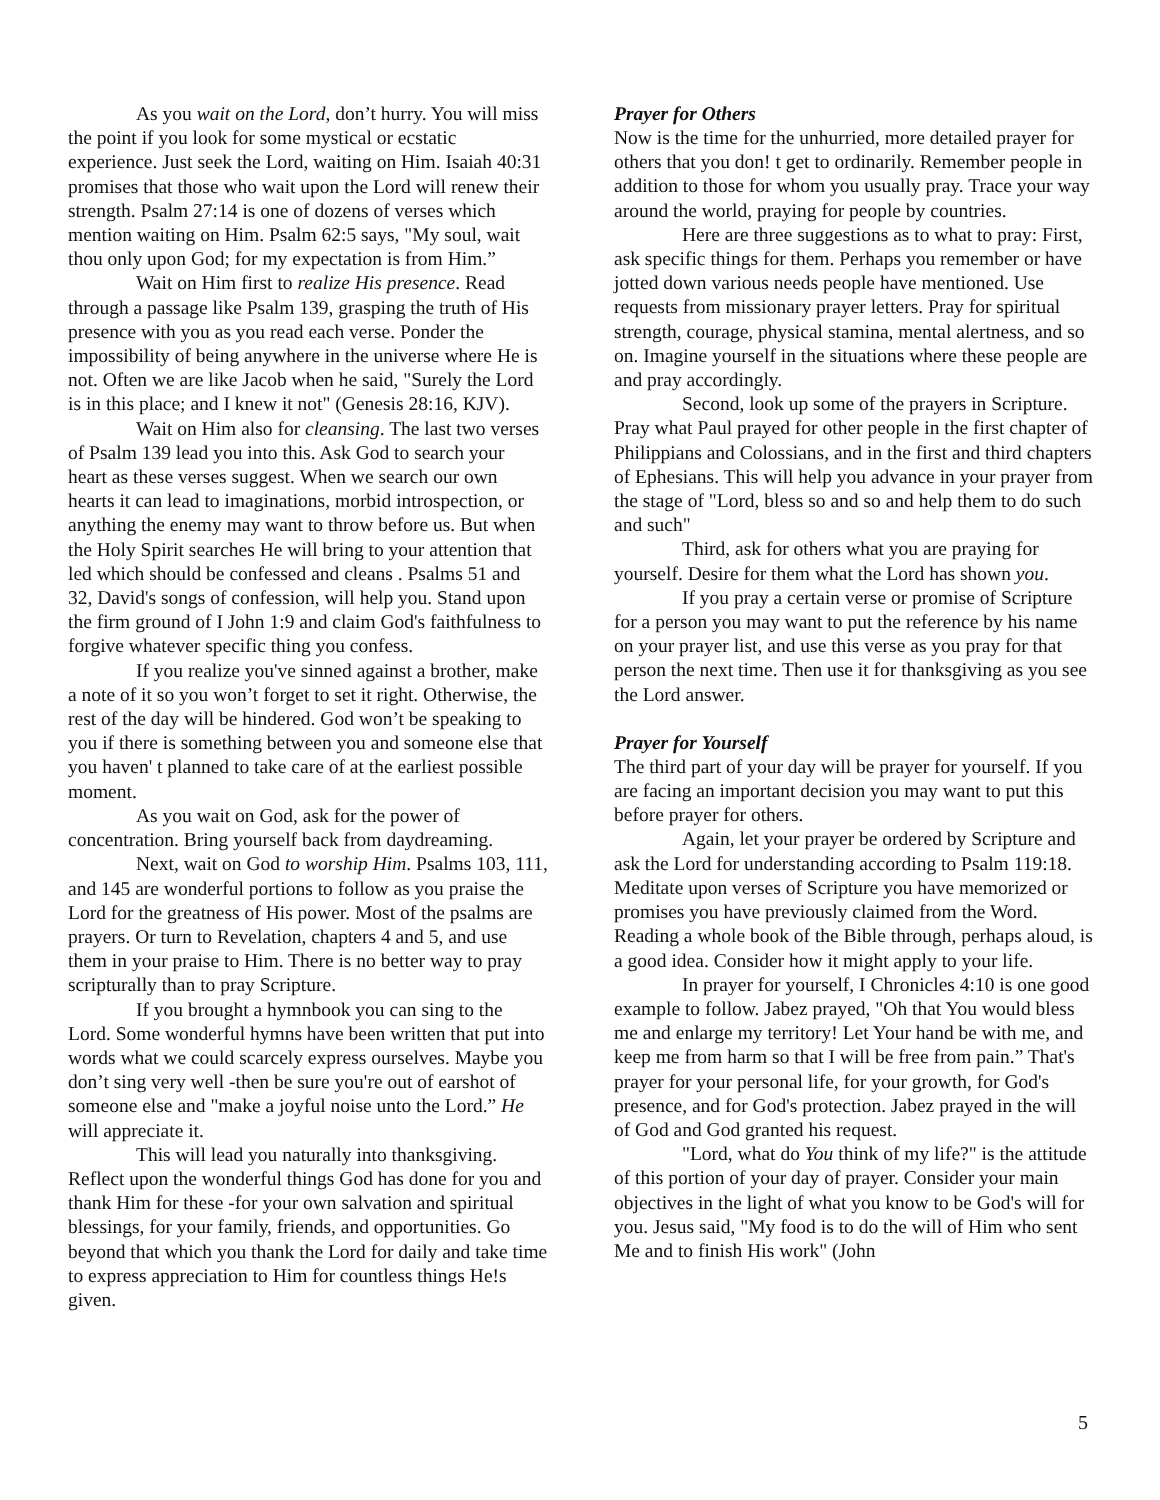As you wait on the Lord, don’t hurry. You will miss the point if you look for some mystical or ecstatic experience. Just seek the Lord, waiting on Him. Isaiah 40:31 promises that those who wait upon the Lord will renew their strength. Psalm 27:14 is one of dozens of verses which mention waiting on Him. Psalm 62:5 says, "My soul, wait thou only upon God; for my expectation is from Him.”
Wait on Him first to realize His presence. Read through a passage like Psalm 139, grasping the truth of His presence with you as you read each verse. Ponder the impossibility of being anywhere in the universe where He is not. Often we are like Jacob when he said, "Surely the Lord is in this place; and I knew it not" (Genesis 28:16, KJV).
Wait on Him also for cleansing. The last two verses of Psalm 139 lead you into this. Ask God to search your heart as these verses suggest. When we search our own hearts it can lead to imaginations, morbid introspection, or anything the enemy may want to throw before us. But when the Holy Spirit searches He will bring to your attention that led which should be confessed and cleans . Psalms 51 and 32, David's songs of confession, will help you. Stand upon the firm ground of I John 1:9 and claim God's faithfulness to forgive whatever specific thing you confess.
If you realize you've sinned against a brother, make a note of it so you won’t forget to set it right. Otherwise, the rest of the day will be hindered. God won’t be speaking to you if there is something between you and someone else that you haven' t planned to take care of at the earliest possible moment.
As you wait on God, ask for the power of concentration. Bring yourself back from daydreaming.
Next, wait on God to worship Him. Psalms 103, 111, and 145 are wonderful portions to follow as you praise the Lord for the greatness of His power. Most of the psalms are prayers. Or turn to Revelation, chapters 4 and 5, and use them in your praise to Him. There is no better way to pray scripturally than to pray Scripture.
If you brought a hymnbook you can sing to the Lord. Some wonderful hymns have been written that put into words what we could scarcely express ourselves. Maybe you don’t sing very well -then be sure you're out of earshot of someone else and "make a joyful noise unto the Lord.” He will appreciate it.
This will lead you naturally into thanksgiving. Reflect upon the wonderful things God has done for you and thank Him for these -for your own salvation and spiritual blessings, for your family, friends, and opportunities. Go beyond that which you thank the Lord for daily and take time to express appreciation to Him for countless things He!s given.
Prayer for Others
Now is the time for the unhurried, more detailed prayer for others that you don! t get to ordinarily. Remember people in addition to those for whom you usually pray. Trace your way around the world, praying for people by countries.
Here are three suggestions as to what to pray: First, ask specific things for them. Perhaps you remember or have jotted down various needs people have mentioned. Use requests from missionary prayer letters. Pray for spiritual strength, courage, physical stamina, mental alertness, and so on. Imagine yourself in the situations where these people are and pray accordingly.
Second, look up some of the prayers in Scripture. Pray what Paul prayed for other people in the first chapter of Philippians and Colossians, and in the first and third chapters of Ephesians. This will help you advance in your prayer from the stage of "Lord, bless so and so and help them to do such and such"
Third, ask for others what you are praying for yourself. Desire for them what the Lord has shown you.
If you pray a certain verse or promise of Scripture for a person you may want to put the reference by his name on your prayer list, and use this verse as you pray for that person the next time. Then use it for thanksgiving as you see the Lord answer.
Prayer for Yourself
The third part of your day will be prayer for yourself. If you are facing an important decision you may want to put this before prayer for others.
Again, let your prayer be ordered by Scripture and ask the Lord for understanding according to Psalm 119:18. Meditate upon verses of Scripture you have memorized or promises you have previously claimed from the Word. Reading a whole book of the Bible through, perhaps aloud, is a good idea. Consider how it might apply to your life.
In prayer for yourself, I Chronicles 4:10 is one good example to follow. Jabez prayed, "Oh that You would bless me and enlarge my territory! Let Your hand be with me, and keep me from harm so that I will be free from pain.” That's prayer for your personal life, for your growth, for God's presence, and for God's protection. Jabez prayed in the will of God and God granted his request.
"Lord, what do You think of my life?" is the attitude of this portion of your day of prayer. Consider your main objectives in the light of what you know to be God's will for you. Jesus said, "My food is to do the will of Him who sent Me and to finish His work" (John
5